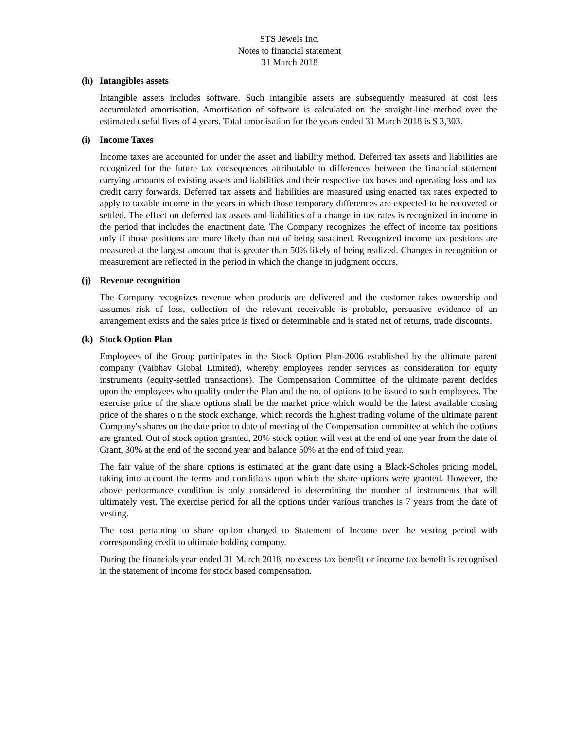STS Jewels Inc.
Notes to financial statement
31 March 2018
(h) Intangibles assets
Intangible assets includes software. Such intangible assets are subsequently measured at cost less accumulated amortisation. Amortisation of software is calculated on the straight-line method over the estimated useful lives of 4 years. Total amortisation for the years ended 31 March 2018 is $ 3,303.
(i) Income Taxes
Income taxes are accounted for under the asset and liability method. Deferred tax assets and liabilities are recognized for the future tax consequences attributable to differences between the financial statement carrying amounts of existing assets and liabilities and their respective tax bases and operating loss and tax credit carry forwards. Deferred tax assets and liabilities are measured using enacted tax rates expected to apply to taxable income in the years in which those temporary differences are expected to be recovered or settled. The effect on deferred tax assets and liabilities of a change in tax rates is recognized in income in the period that includes the enactment date. The Company recognizes the effect of income tax positions only if those positions are more likely than not of being sustained. Recognized income tax positions are measured at the largest amount that is greater than 50% likely of being realized. Changes in recognition or measurement are reflected in the period in which the change in judgment occurs.
(j) Revenue recognition
The Company recognizes revenue when products are delivered and the customer takes ownership and assumes risk of loss, collection of the relevant receivable is probable, persuasive evidence of an arrangement exists and the sales price is fixed or determinable and is stated net of returns, trade discounts.
(k) Stock Option Plan
Employees of the Group participates in the Stock Option Plan-2006 established by the ultimate parent company (Vaibhav Global Limited), whereby employees render services as consideration for equity instruments (equity-settled transactions). The Compensation Committee of the ultimate parent decides upon the employees who qualify under the Plan and the no. of options to be issued to such employees. The exercise price of the share options shall be the market price which would be the latest available closing price of the shares o n the stock exchange, which records the highest trading volume of the ultimate parent Company's shares on the date prior to date of meeting of the Compensation committee at which the options are granted. Out of stock option granted, 20% stock option will vest at the end of one year from the date of Grant, 30% at the end of the second year and balance 50% at the end of third year.
The fair value of the share options is estimated at the grant date using a Black-Scholes pricing model, taking into account the terms and conditions upon which the share options were granted. However, the above performance condition is only considered in determining the number of instruments that will ultimately vest. The exercise period for all the options under various tranches is 7 years from the date of vesting.
The cost pertaining to share option charged to Statement of Income over the vesting period with corresponding credit to ultimate holding company.
During the financials year ended 31 March 2018, no excess tax benefit or income tax benefit is recognised in the statement of income for stock based compensation.